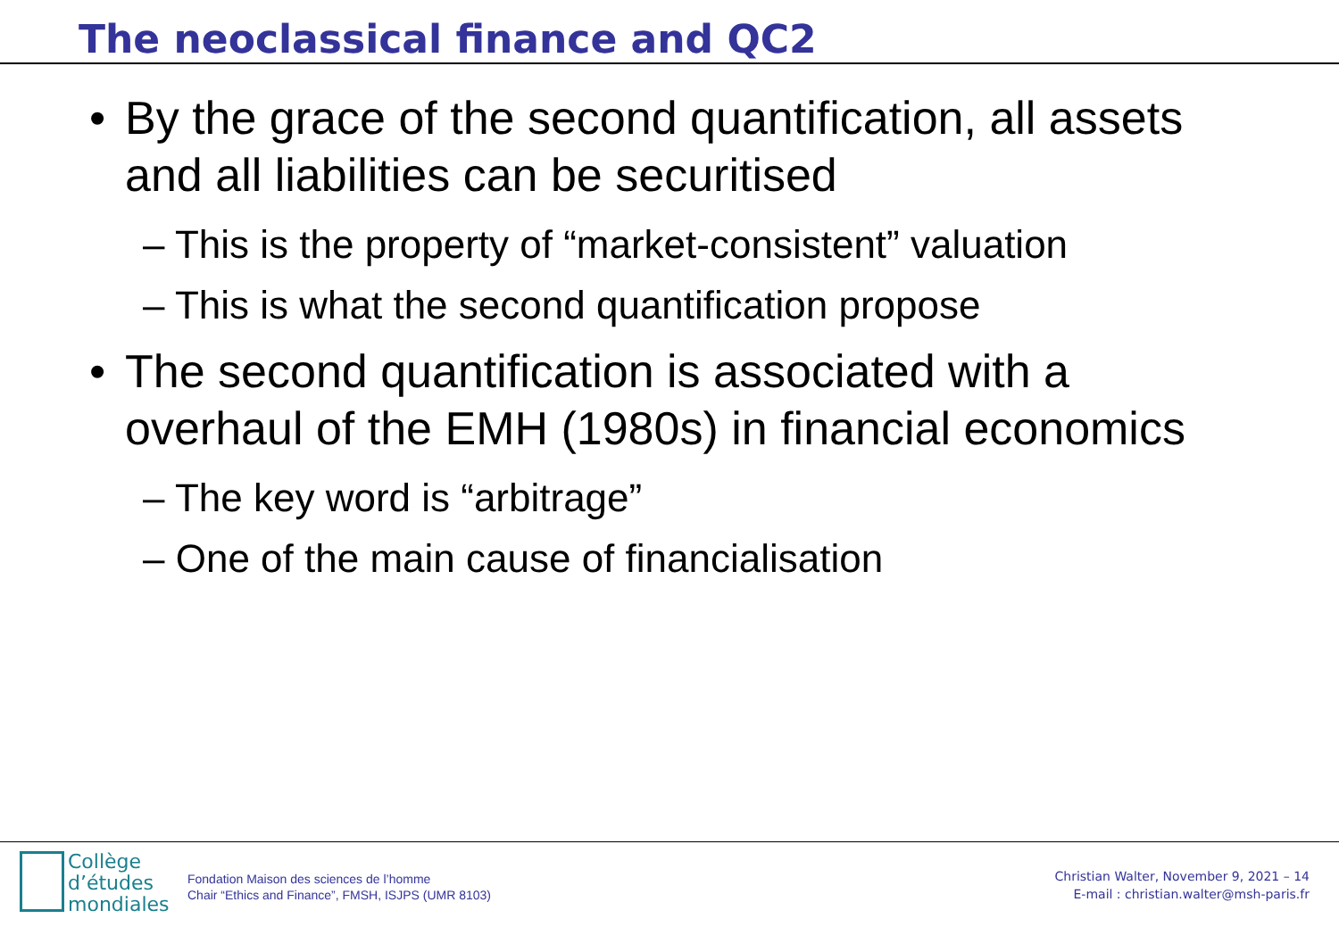The neoclassical finance and QC2
• By the grace of the second quantification, all assets and all liabilities can be securitised
– This is the property of “market-consistent” valuation
– This is what the second quantification propose
• The second quantification is associated with a overhaul of the EMH (1980s) in financial economics
– The key word is “arbitrage”
– One of the main cause of financialisation
Collège
d’études
mondiales
Fondation Maison des sciences de l’homme
Chair “Ethics and Finance”, FMSH, ISJPS (UMR 8103)
Christian Walter, November 9, 2021 – 14
E-mail : christian.walter@msh-paris.fr